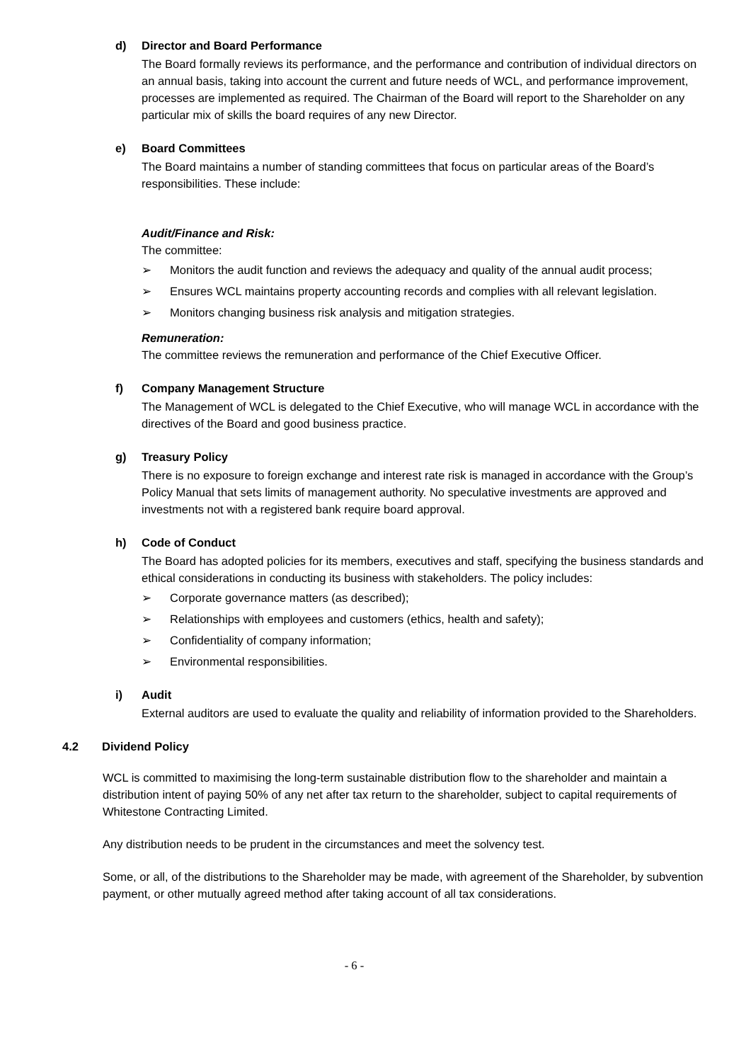d) Director and Board Performance
The Board formally reviews its performance, and the performance and contribution of individual directors on an annual basis, taking into account the current and future needs of WCL, and performance improvement, processes are implemented as required. The Chairman of the Board will report to the Shareholder on any particular mix of skills the board requires of any new Director.
e) Board Committees
The Board maintains a number of standing committees that focus on particular areas of the Board’s responsibilities. These include:
Audit/Finance and Risk:
The committee:
➢ Monitors the audit function and reviews the adequacy and quality of the annual audit process;
➢ Ensures WCL maintains property accounting records and complies with all relevant legislation.
➢ Monitors changing business risk analysis and mitigation strategies.
Remuneration:
The committee reviews the remuneration and performance of the Chief Executive Officer.
f) Company Management Structure
The Management of WCL is delegated to the Chief Executive, who will manage WCL in accordance with the directives of the Board and good business practice.
g) Treasury Policy
There is no exposure to foreign exchange and interest rate risk is managed in accordance with the Group’s Policy Manual that sets limits of management authority. No speculative investments are approved and investments not with a registered bank require board approval.
h) Code of Conduct
The Board has adopted policies for its members, executives and staff, specifying the business standards and ethical considerations in conducting its business with stakeholders. The policy includes:
➢ Corporate governance matters (as described);
➢ Relationships with employees and customers (ethics, health and safety);
➢ Confidentiality of company information;
➢ Environmental responsibilities.
i) Audit
External auditors are used to evaluate the quality and reliability of information provided to the Shareholders.
4.2 Dividend Policy
WCL is committed to maximising the long-term sustainable distribution flow to the shareholder and maintain a distribution intent of paying 50% of any net after tax return to the shareholder, subject to capital requirements of Whitestone Contracting Limited.
Any distribution needs to be prudent in the circumstances and meet the solvency test.
Some, or all, of the distributions to the Shareholder may be made, with agreement of the Shareholder, by subvention payment, or other mutually agreed method after taking account of all tax considerations.
- 6 -